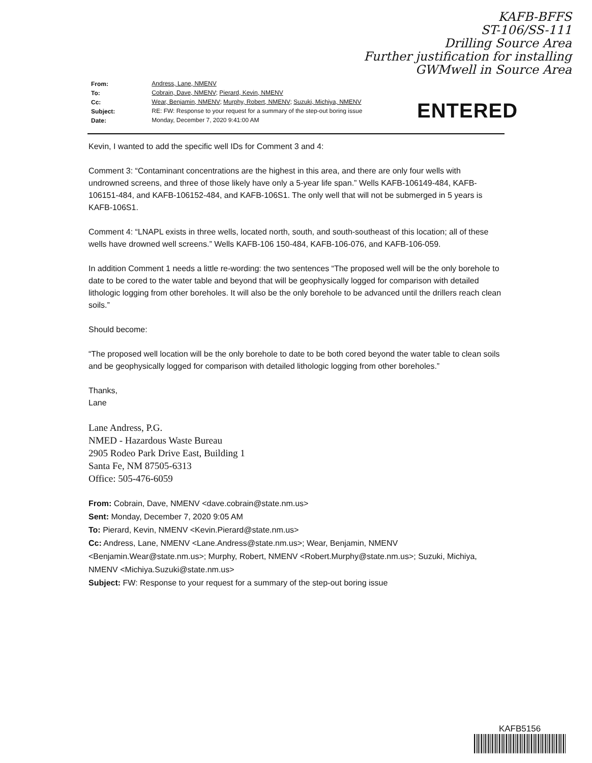KAFB-BFFS
ST-106/SS-111
Drilling Source Area
Further justification for installing
GWMwell in Source Area
| From: | Andress, Lane, NMENV |
| To: | Cobrain, Dave, NMENV ; Pierard, Kevin, NMENV |
| Cc: | Wear, Benjamin, NMENV ; Murphy, Robert, NMENV ; Suzuki, Michiya, NMENV |
| Subject: | RE: FW: Response to your request for a summary of the step-out boring issue |
| Date: | Monday, December 7, 2020 9:41:00 AM |
ENTERED
Kevin, I wanted to add the specific well IDs for Comment 3 and 4:
Comment 3: “Contaminant concentrations are the highest in this area, and there are only four wells with
undrowned screens, and three of those likely have only a 5-year life span.” Wells KAFB-106149-484, KAFB-106151-484, and KAFB-106152-484, and KAFB-106S1. The only well that will not be submerged in 5 years is KAFB-106S1.
Comment 4: “LNAPL exists in three wells, located north, south, and south-southeast of this location; all of these
wells have drowned well screens.” Wells KAFB-106 150-484, KAFB-106-076, and KAFB-106-059.
In addition Comment 1 needs a little re-wording: the two sentences “The proposed well will be the only borehole to date to be cored to the water table and beyond that will be geophysically logged for comparison with detailed lithologic logging from other boreholes. It will also be the only borehole to be advanced until the drillers reach clean soils.”
Should become:
“The proposed well location will be the only borehole to date to be both cored beyond the water table to clean soils and be geophysically logged for comparison with detailed lithologic logging from other boreholes.”
Thanks,
Lane
Lane Andress, P.G.
NMED - Hazardous Waste Bureau
2905 Rodeo Park Drive East, Building 1
Santa Fe, NM 87505-6313
Office: 505-476-6059
From: Cobrain, Dave, NMENV <dave.cobrain@state.nm.us>
Sent: Monday, December 7, 2020 9:05 AM
To: Pierard, Kevin, NMENV <Kevin.Pierard@state.nm.us>
Cc: Andress, Lane, NMENV <Lane.Andress@state.nm.us>; Wear, Benjamin, NMENV <Benjamin.Wear@state.nm.us>; Murphy, Robert, NMENV <Robert.Murphy@state.nm.us>; Suzuki, Michiya, NMENV <Michiya.Suzuki@state.nm.us>
Subject: FW: Response to your request for a summary of the step-out boring issue
KAFB5156